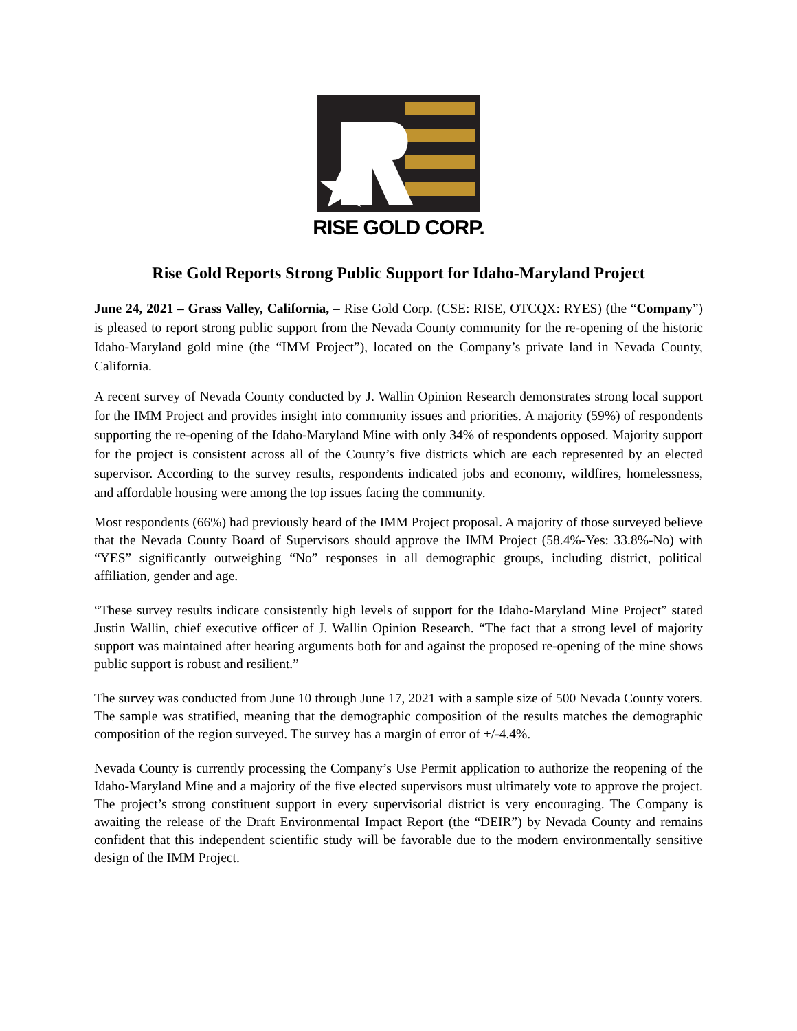RISE GOLD CORP.
Rise Gold Reports Strong Public Support for Idaho-Maryland Project
June 24, 2021 – Grass Valley, California, – Rise Gold Corp. (CSE: RISE, OTCQX: RYES) (the “Company”) is pleased to report strong public support from the Nevada County community for the re-opening of the historic Idaho-Maryland gold mine (the “IMM Project”), located on the Company’s private land in Nevada County, California.
A recent survey of Nevada County conducted by J. Wallin Opinion Research demonstrates strong local support for the IMM Project and provides insight into community issues and priorities. A majority (59%) of respondents supporting the re-opening of the Idaho-Maryland Mine with only 34% of respondents opposed. Majority support for the project is consistent across all of the County’s five districts which are each represented by an elected supervisor. According to the survey results, respondents indicated jobs and economy, wildfires, homelessness, and affordable housing were among the top issues facing the community.
Most respondents (66%) had previously heard of the IMM Project proposal. A majority of those surveyed believe that the Nevada County Board of Supervisors should approve the IMM Project (58.4%-Yes: 33.8%-No) with “YES” significantly outweighing “No” responses in all demographic groups, including district, political affiliation, gender and age.
“These survey results indicate consistently high levels of support for the Idaho-Maryland Mine Project” stated Justin Wallin, chief executive officer of J. Wallin Opinion Research. “The fact that a strong level of majority support was maintained after hearing arguments both for and against the proposed re-opening of the mine shows public support is robust and resilient.”
The survey was conducted from June 10 through June 17, 2021 with a sample size of 500 Nevada County voters. The sample was stratified, meaning that the demographic composition of the results matches the demographic composition of the region surveyed. The survey has a margin of error of +/-4.4%.
Nevada County is currently processing the Company’s Use Permit application to authorize the reopening of the Idaho-Maryland Mine and a majority of the five elected supervisors must ultimately vote to approve the project. The project’s strong constituent support in every supervisorial district is very encouraging. The Company is awaiting the release of the Draft Environmental Impact Report (the “DEIR”) by Nevada County and remains confident that this independent scientific study will be favorable due to the modern environmentally sensitive design of the IMM Project.